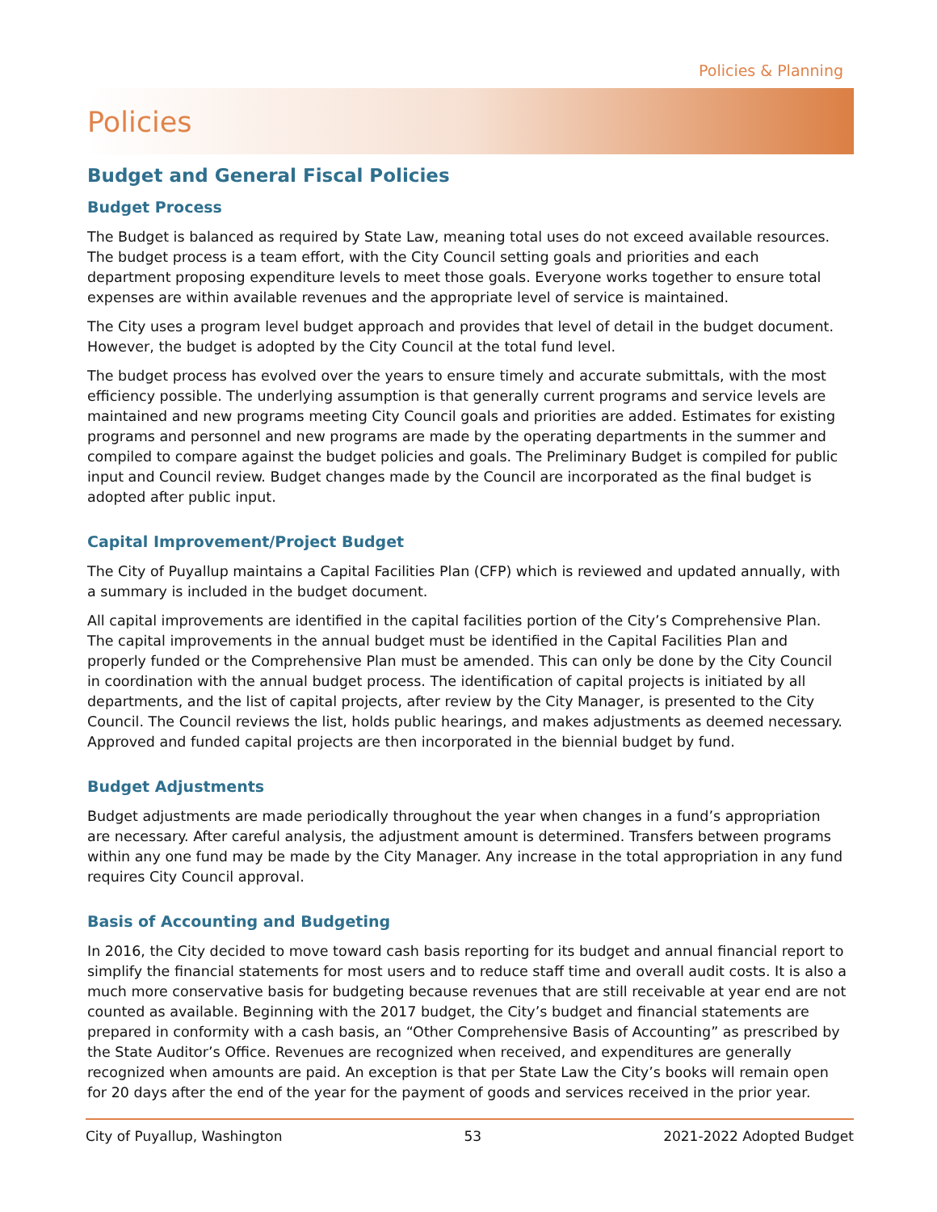Policies & Planning
Policies
Budget and General Fiscal Policies
Budget Process
The Budget is balanced as required by State Law, meaning total uses do not exceed available resources. The budget process is a team effort, with the City Council setting goals and priorities and each department proposing expenditure levels to meet those goals. Everyone works together to ensure total expenses are within available revenues and the appropriate level of service is maintained.
The City uses a program level budget approach and provides that level of detail in the budget document. However, the budget is adopted by the City Council at the total fund level.
The budget process has evolved over the years to ensure timely and accurate submittals, with the most efficiency possible. The underlying assumption is that generally current programs and service levels are maintained and new programs meeting City Council goals and priorities are added. Estimates for existing programs and personnel and new programs are made by the operating departments in the summer and compiled to compare against the budget policies and goals. The Preliminary Budget is compiled for public input and Council review. Budget changes made by the Council are incorporated as the final budget is adopted after public input.
Capital Improvement/Project Budget
The City of Puyallup maintains a Capital Facilities Plan (CFP) which is reviewed and updated annually, with a summary is included in the budget document.
All capital improvements are identified in the capital facilities portion of the City’s Comprehensive Plan. The capital improvements in the annual budget must be identified in the Capital Facilities Plan and properly funded or the Comprehensive Plan must be amended. This can only be done by the City Council in coordination with the annual budget process. The identification of capital projects is initiated by all departments, and the list of capital projects, after review by the City Manager, is presented to the City Council. The Council reviews the list, holds public hearings, and makes adjustments as deemed necessary. Approved and funded capital projects are then incorporated in the biennial budget by fund.
Budget Adjustments
Budget adjustments are made periodically throughout the year when changes in a fund’s appropriation are necessary. After careful analysis, the adjustment amount is determined. Transfers between programs within any one fund may be made by the City Manager. Any increase in the total appropriation in any fund requires City Council approval.
Basis of Accounting and Budgeting
In 2016, the City decided to move toward cash basis reporting for its budget and annual financial report to simplify the financial statements for most users and to reduce staff time and overall audit costs. It is also a much more conservative basis for budgeting because revenues that are still receivable at year end are not counted as available. Beginning with the 2017 budget, the City’s budget and financial statements are prepared in conformity with a cash basis, an “Other Comprehensive Basis of Accounting” as prescribed by the State Auditor’s Office. Revenues are recognized when received, and expenditures are generally recognized when amounts are paid. An exception is that per State Law the City’s books will remain open for 20 days after the end of the year for the payment of goods and services received in the prior year.
City of Puyallup, Washington 53 2021-2022 Adopted Budget